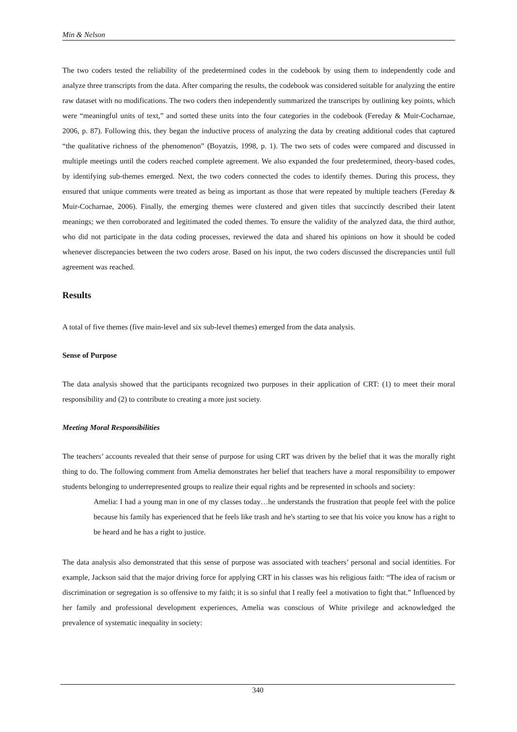Min & Nelson
The two coders tested the reliability of the predetermined codes in the codebook by using them to independently code and analyze three transcripts from the data. After comparing the results, the codebook was considered suitable for analyzing the entire raw dataset with no modifications. The two coders then independently summarized the transcripts by outlining key points, which were “meaningful units of text,” and sorted these units into the four categories in the codebook (Fereday & Muir-Cocharnae, 2006, p. 87). Following this, they began the inductive process of analyzing the data by creating additional codes that captured “the qualitative richness of the phenomenon” (Boyatzis, 1998, p. 1). The two sets of codes were compared and discussed in multiple meetings until the coders reached complete agreement. We also expanded the four predetermined, theory-based codes, by identifying sub-themes emerged. Next, the two coders connected the codes to identify themes. During this process, they ensured that unique comments were treated as being as important as those that were repeated by multiple teachers (Fereday & Muir-Cocharnae, 2006). Finally, the emerging themes were clustered and given titles that succinctly described their latent meanings; we then corroborated and legitimated the coded themes. To ensure the validity of the analyzed data, the third author, who did not participate in the data coding processes, reviewed the data and shared his opinions on how it should be coded whenever discrepancies between the two coders arose. Based on his input, the two coders discussed the discrepancies until full agreement was reached.
Results
A total of five themes (five main-level and six sub-level themes) emerged from the data analysis.
Sense of Purpose
The data analysis showed that the participants recognized two purposes in their application of CRT: (1) to meet their moral responsibility and (2) to contribute to creating a more just society.
Meeting Moral Responsibilities
The teachers’ accounts revealed that their sense of purpose for using CRT was driven by the belief that it was the morally right thing to do. The following comment from Amelia demonstrates her belief that teachers have a moral responsibility to empower students belonging to underrepresented groups to realize their equal rights and be represented in schools and society:
Amelia: I had a young man in one of my classes today…he understands the frustration that people feel with the police because his family has experienced that he feels like trash and he's starting to see that his voice you know has a right to be heard and he has a right to justice.
The data analysis also demonstrated that this sense of purpose was associated with teachers’ personal and social identities. For example, Jackson said that the major driving force for applying CRT in his classes was his religious faith: “The idea of racism or discrimination or segregation is so offensive to my faith; it is so sinful that I really feel a motivation to fight that.” Influenced by her family and professional development experiences, Amelia was conscious of White privilege and acknowledged the prevalence of systematic inequality in society:
340